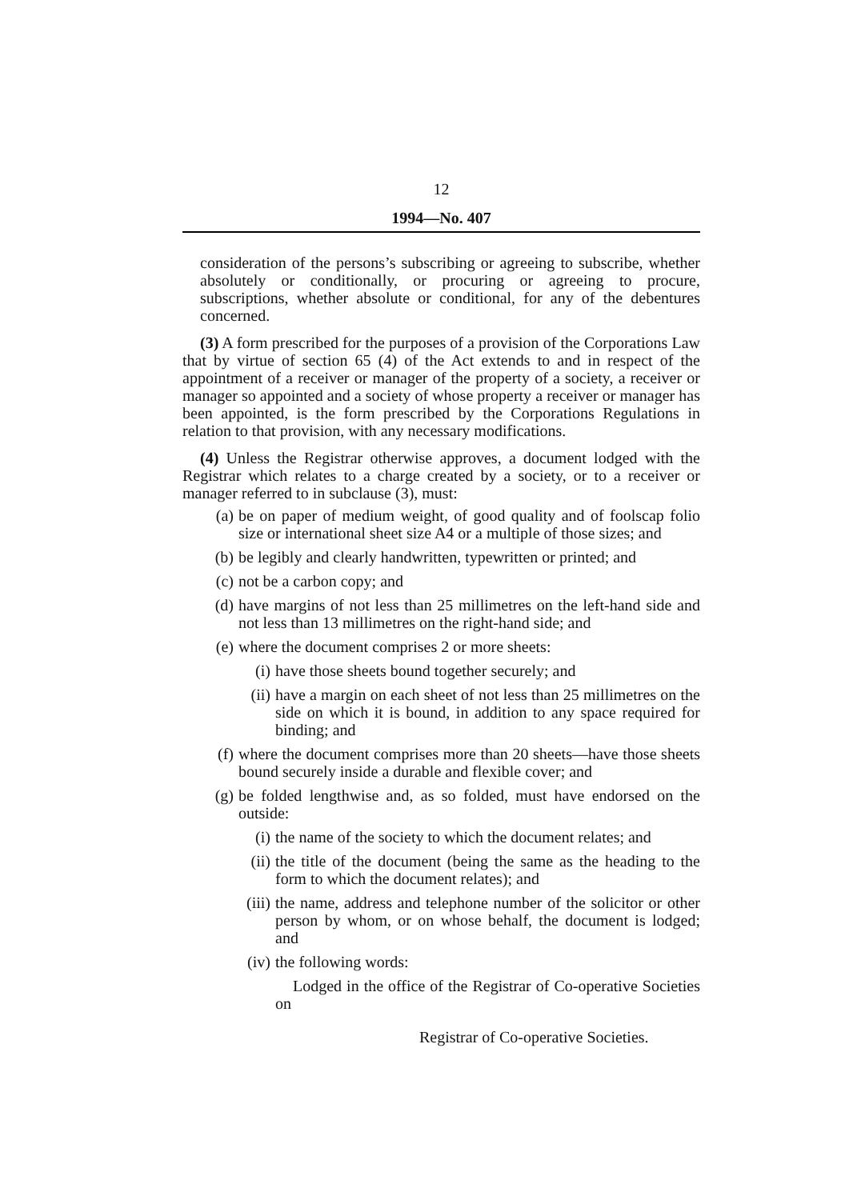12
1994—No. 407
consideration of the persons’s subscribing or agreeing to subscribe, whether absolutely or conditionally, or procuring or agreeing to procure, subscriptions, whether absolute or conditional, for any of the debentures concerned.
(3) A form prescribed for the purposes of a provision of the Corporations Law that by virtue of section 65 (4) of the Act extends to and in respect of the appointment of a receiver or manager of the property of a society, a receiver or manager so appointed and a society of whose property a receiver or manager has been appointed, is the form prescribed by the Corporations Regulations in relation to that provision, with any necessary modifications.
(4) Unless the Registrar otherwise approves, a document lodged with the Registrar which relates to a charge created by a society, or to a receiver or manager referred to in subclause (3), must:
(a) be on paper of medium weight, of good quality and of foolscap folio size or international sheet size A4 or a multiple of those sizes; and
(b) be legibly and clearly handwritten, typewritten or printed; and
(c) not be a carbon copy; and
(d) have margins of not less than 25 millimetres on the left-hand side and not less than 13 millimetres on the right-hand side; and
(e) where the document comprises 2 or more sheets:
(i) have those sheets bound together securely; and
(ii) have a margin on each sheet of not less than 25 millimetres on the side on which it is bound, in addition to any space required for binding; and
(f) where the document comprises more than 20 sheets—have those sheets bound securely inside a durable and flexible cover; and
(g) be folded lengthwise and, as so folded, must have endorsed on the outside:
(i) the name of the society to which the document relates; and
(ii) the title of the document (being the same as the heading to the form to which the document relates); and
(iii) the name, address and telephone number of the solicitor or other person by whom, or on whose behalf, the document is lodged; and
(iv) the following words:
Lodged in the office of the Registrar of Co-operative Societies on
Registrar of Co-operative Societies.